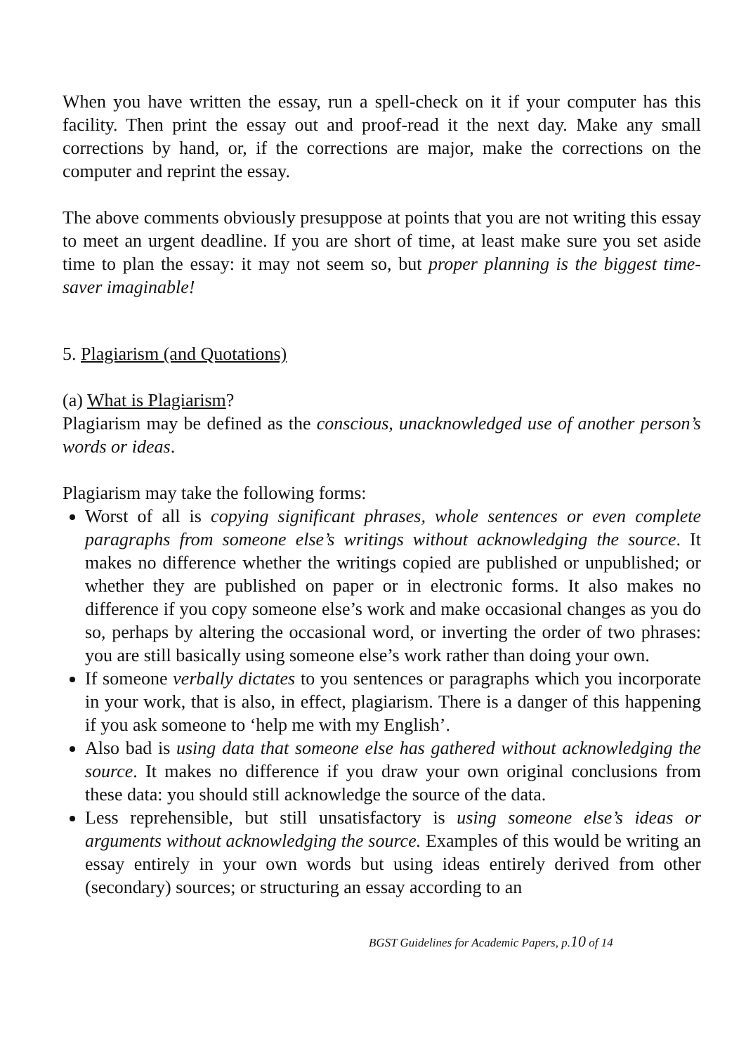When you have written the essay, run a spell-check on it if your computer has this facility. Then print the essay out and proof-read it the next day. Make any small corrections by hand, or, if the corrections are major, make the corrections on the computer and reprint the essay.
The above comments obviously presuppose at points that you are not writing this essay to meet an urgent deadline. If you are short of time, at least make sure you set aside time to plan the essay: it may not seem so, but proper planning is the biggest time-saver imaginable!
5. Plagiarism (and Quotations)
(a) What is Plagiarism?
Plagiarism may be defined as the conscious, unacknowledged use of another person’s words or ideas.
Plagiarism may take the following forms:
Worst of all is copying significant phrases, whole sentences or even complete paragraphs from someone else’s writings without acknowledging the source. It makes no difference whether the writings copied are published or unpublished; or whether they are published on paper or in electronic forms. It also makes no difference if you copy someone else’s work and make occasional changes as you do so, perhaps by altering the occasional word, or inverting the order of two phrases: you are still basically using someone else’s work rather than doing your own.
If someone verbally dictates to you sentences or paragraphs which you incorporate in your work, that is also, in effect, plagiarism. There is a danger of this happening if you ask someone to ‘help me with my English’.
Also bad is using data that someone else has gathered without acknowledging the source. It makes no difference if you draw your own original conclusions from these data: you should still acknowledge the source of the data.
Less reprehensible, but still unsatisfactory is using someone else’s ideas or arguments without acknowledging the source. Examples of this would be writing an essay entirely in your own words but using ideas entirely derived from other (secondary) sources; or structuring an essay according to an
BGST Guidelines for Academic Papers, p.10 of 14